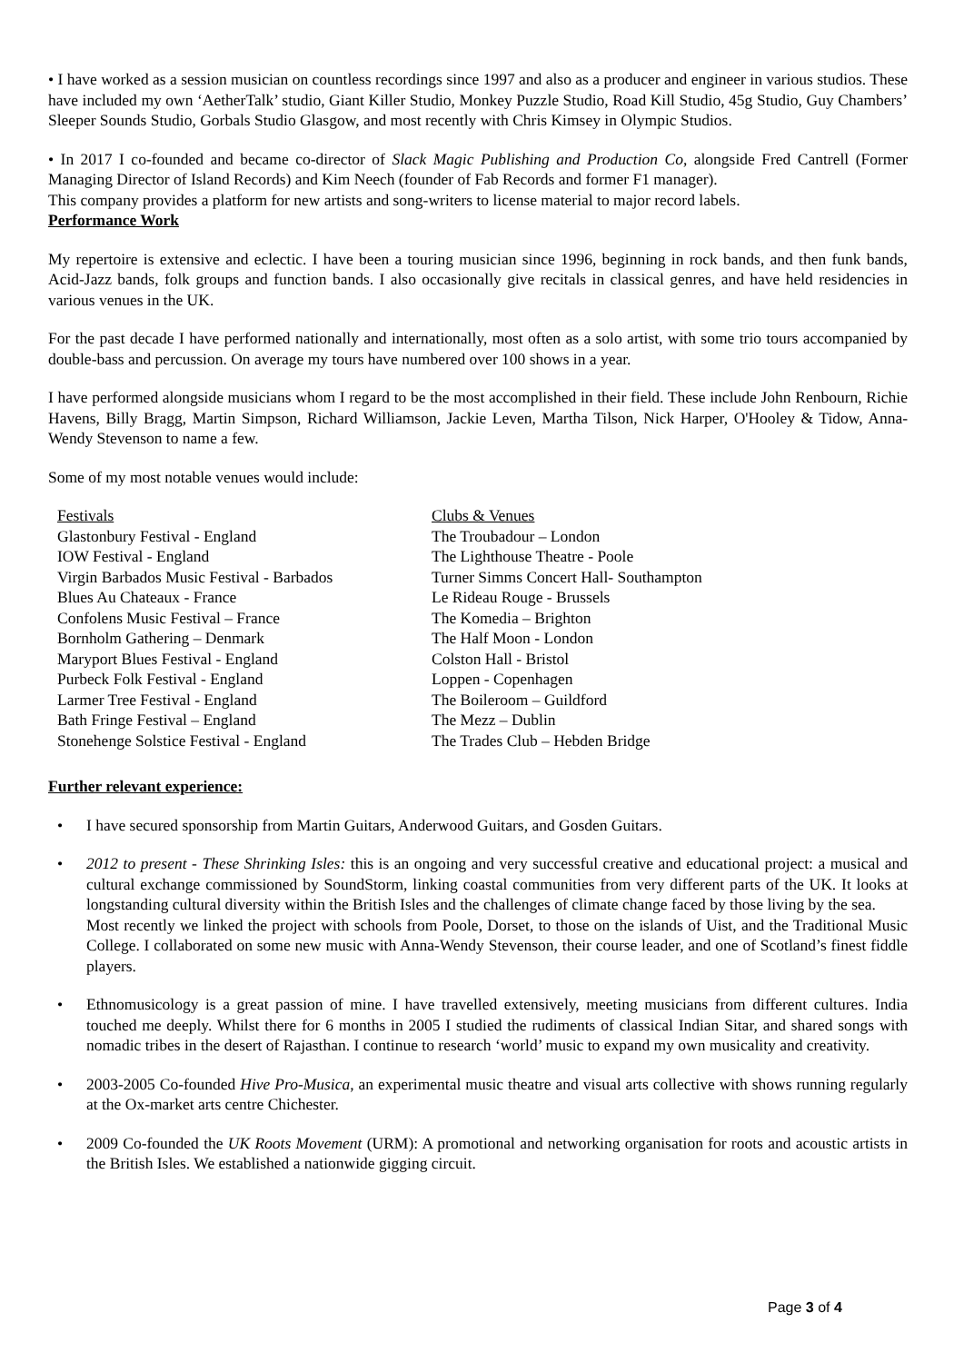• I have worked as a session musician on countless recordings since 1997 and also as a producer and engineer in various studios. These have included my own ‘AetherTalk’ studio, Giant Killer Studio, Monkey Puzzle Studio, Road Kill Studio, 45g Studio, Guy Chambers’ Sleeper Sounds Studio, Gorbals Studio Glasgow, and most recently with Chris Kimsey in Olympic Studios.
• In 2017 I co-founded and became co-director of Slack Magic Publishing and Production Co, alongside Fred Cantrell (Former Managing Director of Island Records) and Kim Neech (founder of Fab Records and former F1 manager).
This company provides a platform for new artists and song-writers to license material to major record labels.
Performance Work
My repertoire is extensive and eclectic. I have been a touring musician since 1996, beginning in rock bands, and then funk bands, Acid-Jazz bands, folk groups and function bands. I also occasionally give recitals in classical genres, and have held residencies in various venues in the UK.
For the past decade I have performed nationally and internationally, most often as a solo artist, with some trio tours accompanied by double-bass and percussion. On average my tours have numbered over 100 shows in a year.
I have performed alongside musicians whom I regard to be the most accomplished in their field. These include John Renbourn, Richie Havens, Billy Bragg, Martin Simpson, Richard Williamson, Jackie Leven, Martha Tilson, Nick Harper, O'Hooley & Tidow, Anna-Wendy Stevenson to name a few.
Some of my most notable venues would include:
Festivals
Glastonbury Festival - England
IOW Festival - England
Virgin Barbados Music Festival - Barbados
Blues Au Chateaux - France
Confolens Music Festival – France
Bornholm Gathering – Denmark
Maryport Blues Festival - England
Purbeck Folk Festival - England
Larmer Tree Festival - England
Bath Fringe Festival – England
Stonehenge Solstice Festival - England
Clubs & Venues
The Troubadour – London
The Lighthouse Theatre - Poole
Turner Simms Concert Hall- Southampton
Le Rideau Rouge - Brussels
The Komedia – Brighton
The Half Moon - London
Colston Hall - Bristol
Loppen - Copenhagen
The Boileroom – Guildford
The Mezz – Dublin
The Trades Club – Hebden Bridge
Further relevant experience:
• I have secured sponsorship from Martin Guitars, Anderwood Guitars, and Gosden Guitars.
• 2012 to present - These Shrinking Isles: this is an ongoing and very successful creative and educational project: a musical and cultural exchange commissioned by SoundStorm, linking coastal communities from very different parts of the UK. It looks at longstanding cultural diversity within the British Isles and the challenges of climate change faced by those living by the sea.
Most recently we linked the project with schools from Poole, Dorset, to those on the islands of Uist, and the Traditional Music College. I collaborated on some new music with Anna-Wendy Stevenson, their course leader, and one of Scotland’s finest fiddle players.
• Ethnomusicology is a great passion of mine. I have travelled extensively, meeting musicians from different cultures. India touched me deeply. Whilst there for 6 months in 2005 I studied the rudiments of classical Indian Sitar, and shared songs with nomadic tribes in the desert of Rajasthan. I continue to research ‘world’ music to expand my own musicality and creativity.
• 2003-2005 Co-founded Hive Pro-Musica, an experimental music theatre and visual arts collective with shows running regularly at the Ox-market arts centre Chichester.
• 2009 Co-founded the UK Roots Movement (URM): A promotional and networking organisation for roots and acoustic artists in the British Isles. We established a nationwide gigging circuit.
Page 3 of 4